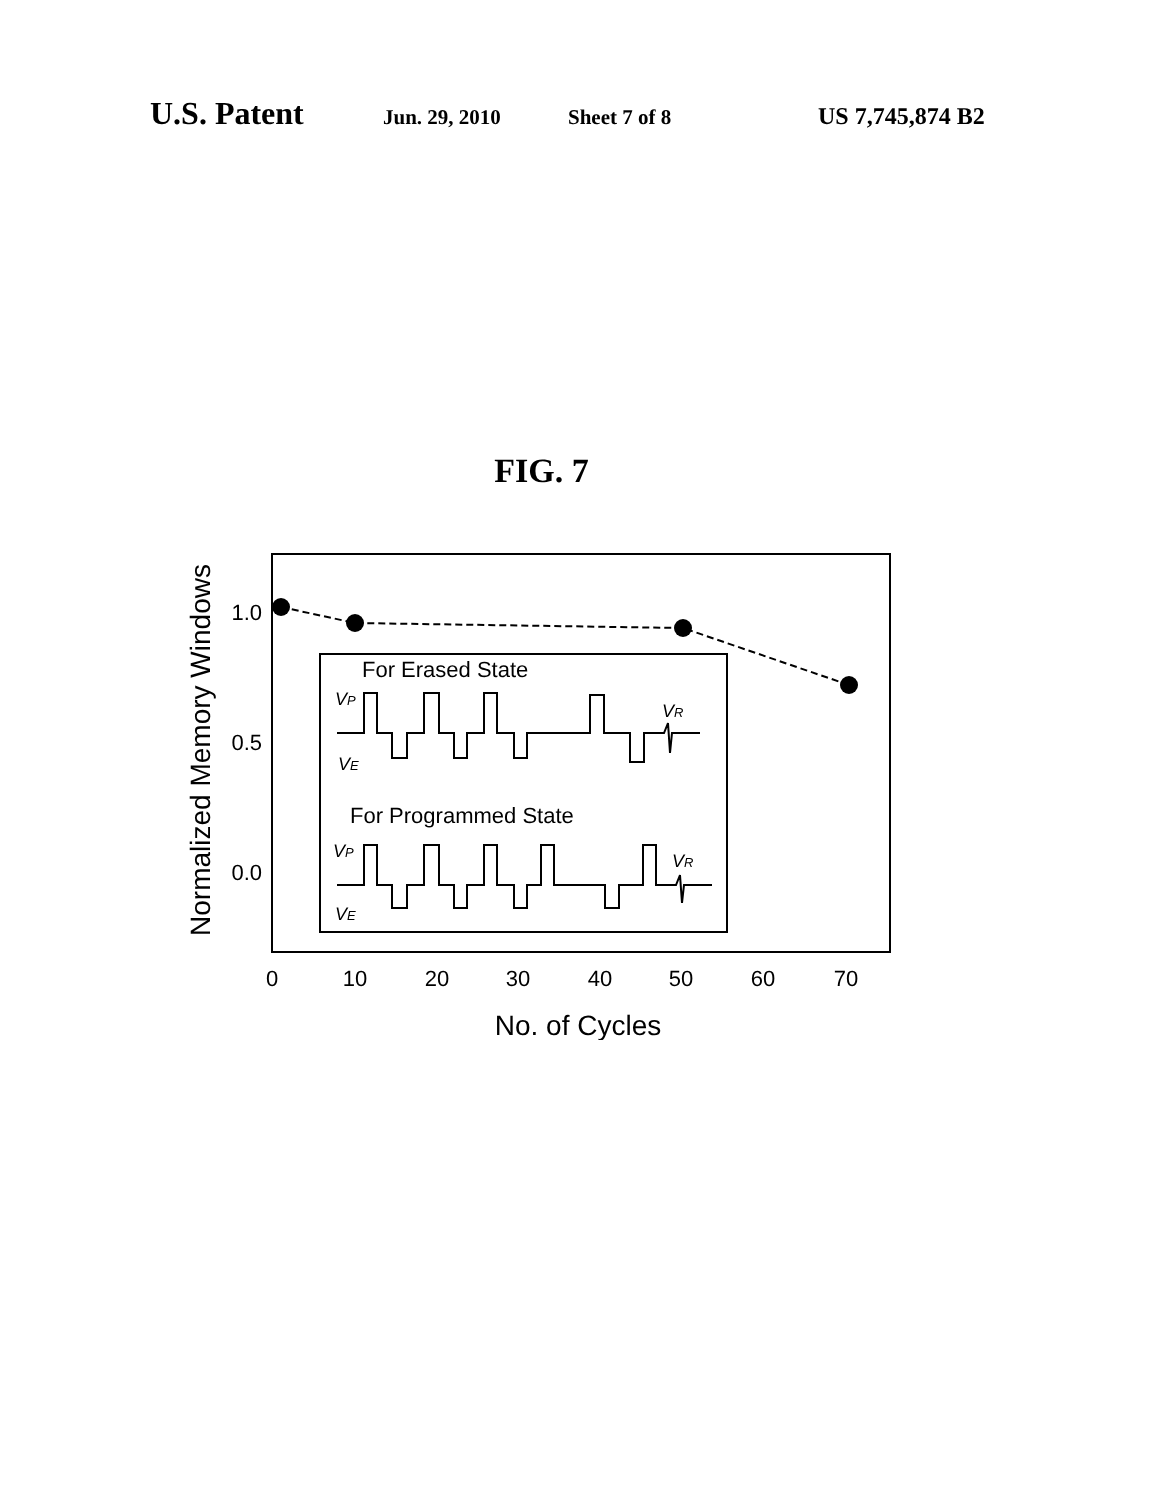U.S. Patent Jun. 29, 2010 Sheet 7 of 8 US 7,745,874 B2
FIG. 7
Normalized Memory Windows
1.0
0.5
0.0
0
10
20
30
40
50
60
70
No. of Cycles
For Erased State
For Programmed State
VP
VE
VR
VP
VE
VR